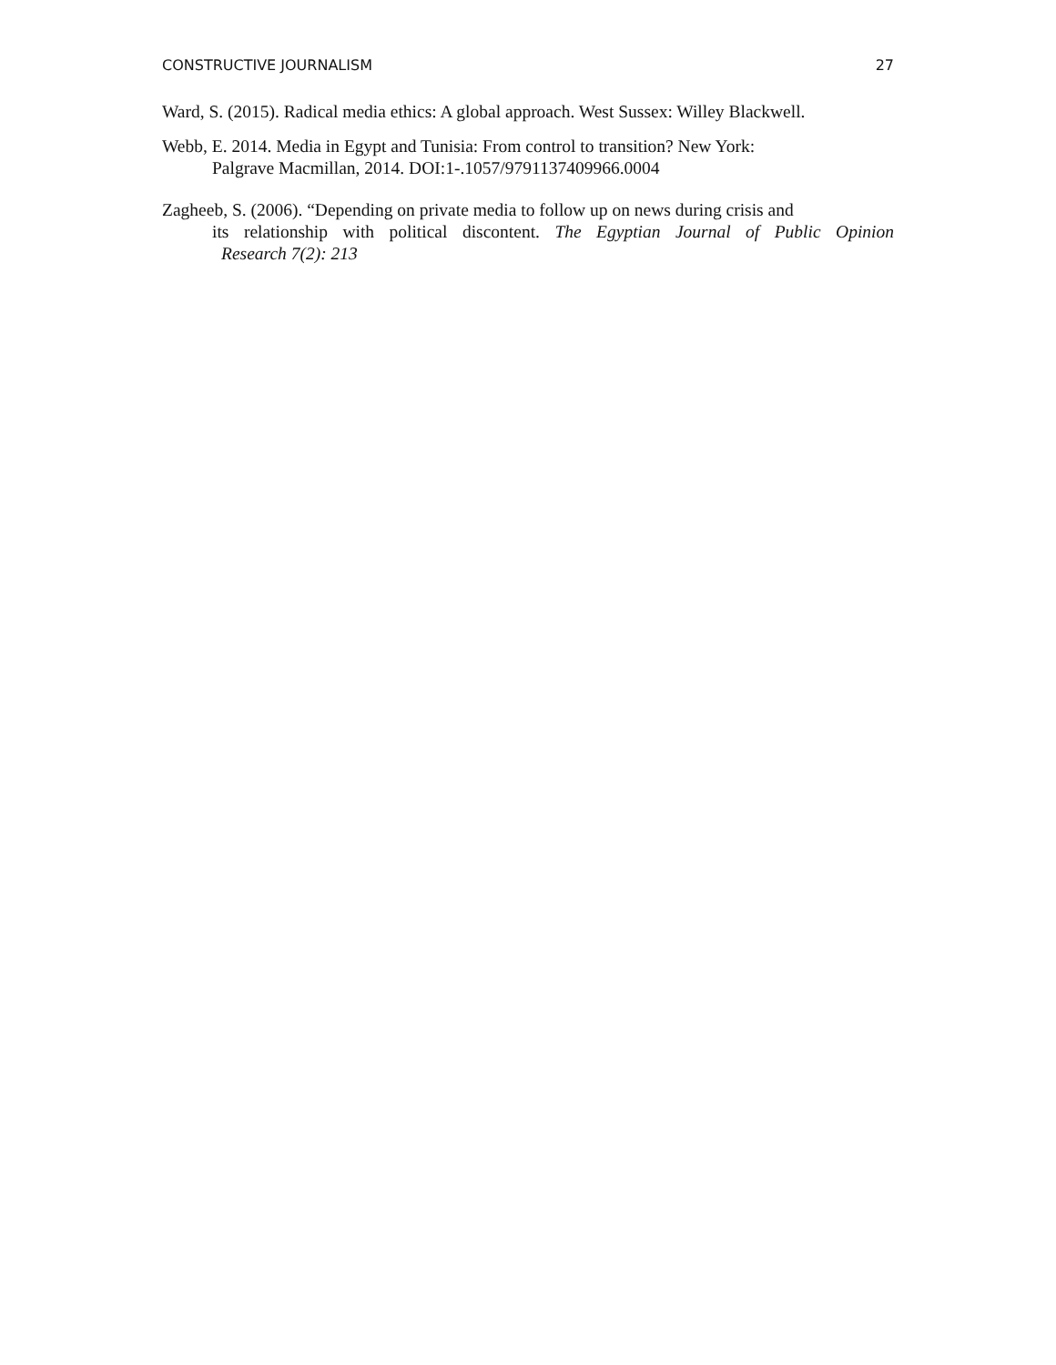CONSTRUCTIVE JOURNALISM 27
Ward, S. (2015). Radical media ethics: A global approach. West Sussex: Willey Blackwell.
Webb, E. 2014. Media in Egypt and Tunisia: From control to transition? New York:
Palgrave Macmillan, 2014. DOI:1-.1057/9791137409966.0004
Zagheeb, S. (2006). “Depending on private media to follow up on news during crisis and
its relationship with political discontent. The Egyptian Journal of Public Opinion
Research 7(2): 213